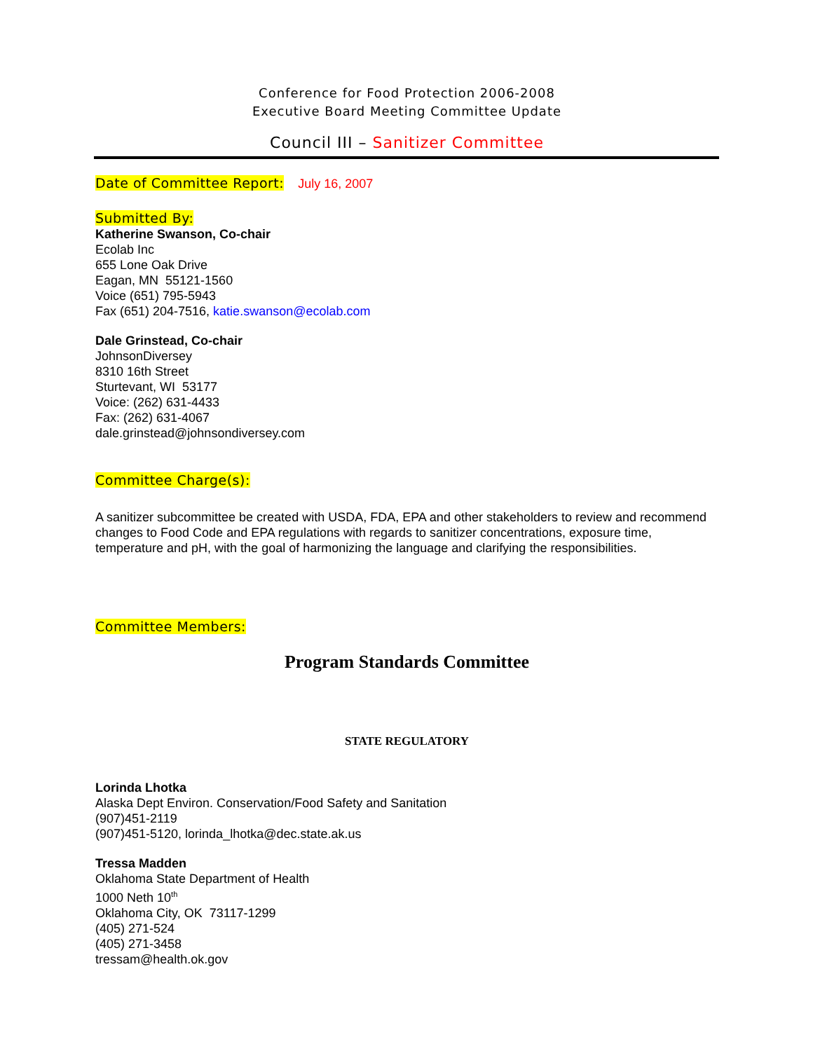Conference for Food Protection 2006-2008
Executive Board Meeting Committee Update
Council III – Sanitizer Committee
Date of Committee Report: July 16, 2007
Submitted By:
Katherine Swanson, Co-chair
Ecolab Inc
655 Lone Oak Drive
Eagan, MN 55121-1560
Voice (651) 795-5943
Fax (651) 204-7516, katie.swanson@ecolab.com
Dale Grinstead, Co-chair
JohnsonDiversey
8310 16th Street
Sturtevant, WI 53177
Voice: (262) 631-4433
Fax: (262) 631-4067
dale.grinstead@johnsondiversey.com
Committee Charge(s):
A sanitizer subcommittee be created with USDA, FDA, EPA and other stakeholders to review and recommend changes to Food Code and EPA regulations with regards to sanitizer concentrations, exposure time, temperature and pH, with the goal of harmonizing the language and clarifying the responsibilities.
Committee Members:
Program Standards Committee
STATE REGULATORY
Lorinda Lhotka
Alaska Dept Environ. Conservation/Food Safety and Sanitation
(907)451-2119
(907)451-5120, lorinda_lhotka@dec.state.ak.us
Tressa Madden
Oklahoma State Department of Health
1000 Neth 10<sup>th</sup>
Oklahoma City, OK 73117-1299
(405) 271-524
(405) 271-3458
tressam@health.ok.gov